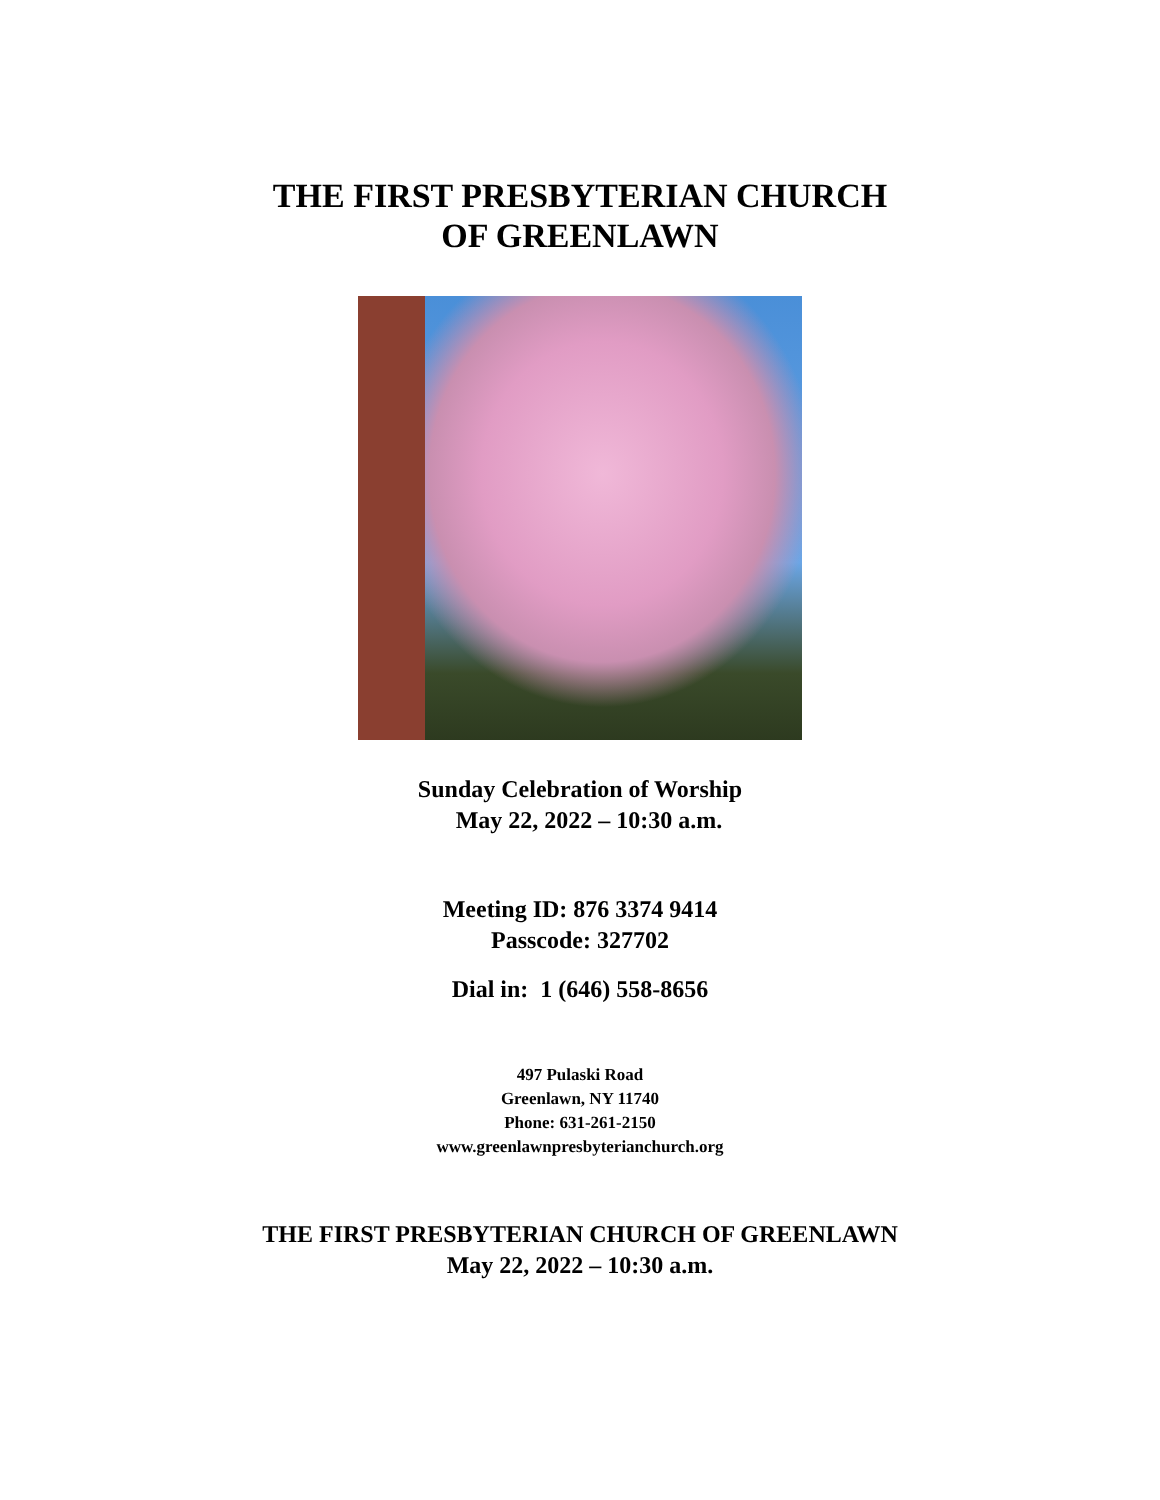THE FIRST PRESBYTERIAN CHURCH
OF GREENLAWN
Sunday Celebration of Worship
May 22, 2022 – 10:30 a.m.
Meeting ID: 876 3374 9414
Passcode: 327702
Dial in: 1 (646) 558-8656
497 Pulaski Road
Greenlawn, NY 11740
Phone: 631-261-2150
www.greenlawnpresbyterianchurch.org
THE FIRST PRESBYTERIAN CHURCH OF GREENLAWN
May 22, 2022 – 10:30 a.m.